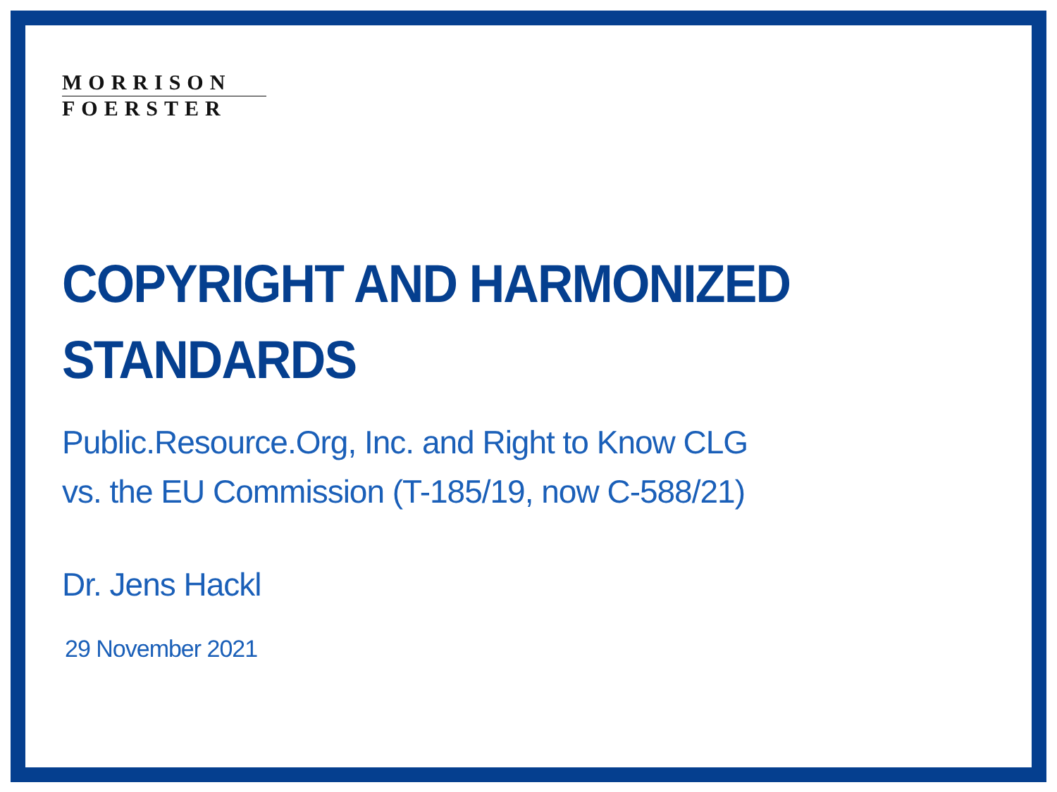MORRISON
FOERSTER
COPYRIGHT AND HARMONIZED
STANDARDS
Public.Resource.Org, Inc. and Right to Know CLG
vs. the EU Commission (T-185/19, now C-588/21)
Dr. Jens Hackl
29 November 2021